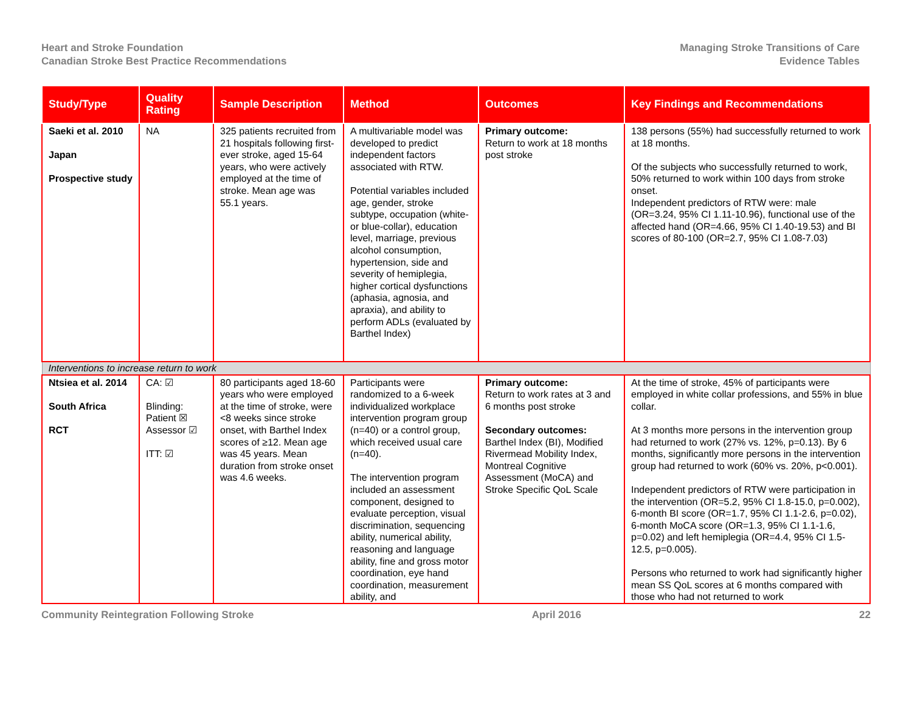Heart and Stroke Foundation
Canadian Stroke Best Practice Recommendations
Managing Stroke Transitions of Care
Evidence Tables
| Study/Type | Quality Rating | Sample Description | Method | Outcomes | Key Findings and Recommendations |
| --- | --- | --- | --- | --- | --- |
| Saeki et al. 2010 Japan Prospective study | NA | 325 patients recruited from 21 hospitals following first-ever stroke, aged 15-64 years, who were actively employed at the time of stroke. Mean age was 55.1 years. | A multivariable model was developed to predict independent factors associated with RTW. Potential variables included age, gender, stroke subtype, occupation (white- or blue-collar), education level, marriage, previous alcohol consumption, hypertension, side and severity of hemiplegia, higher cortical dysfunctions (aphasia, agnosia, and apraxia), and ability to perform ADLs (evaluated by Barthel Index) | Primary outcome: Return to work at 18 months post stroke | 138 persons (55%) had successfully returned to work at 18 months. Of the subjects who successfully returned to work, 50% returned to work within 100 days from stroke onset. Independent predictors of RTW were: male (OR=3.24, 95% CI 1.11-10.96), functional use of the affected hand (OR=4.66, 95% CI 1.40-19.53) and BI scores of 80-100 (OR=2.7, 95% CI 1.08-7.03) |
| Interventions to increase return to work | | | | | |
| Ntsiea et al. 2014 South Africa RCT | CA: ☑ Blinding: Patient ☒ Assessor ☑ ITT: ☑ | 80 participants aged 18-60 years who were employed at the time of stroke, were <8 weeks since stroke onset, with Barthel Index scores of ≥12. Mean age was 45 years. Mean duration from stroke onset was 4.6 weeks. | Participants were randomized to a 6-week individualized workplace intervention program group (n=40) or a control group, which received usual care (n=40). The intervention program included an assessment component, designed to evaluate perception, visual discrimination, sequencing ability, numerical ability, reasoning and language ability, fine and gross motor coordination, eye hand coordination, measurement ability, and | Primary outcome: Return to work rates at 3 and 6 months post stroke Secondary outcomes: Barthel Index (BI), Modified Rivermead Mobility Index, Montreal Cognitive Assessment (MoCA) and Stroke Specific QoL Scale | At the time of stroke, 45% of participants were employed in white collar professions, and 55% in blue collar. At 3 months more persons in the intervention group had returned to work (27% vs. 12%, p=0.13). By 6 months, significantly more persons in the intervention group had returned to work (60% vs. 20%, p<0.001). Independent predictors of RTW were participation in the intervention (OR=5.2, 95% CI 1.8-15.0, p=0.002), 6-month BI score (OR=1.7, 95% CI 1.1-2.6, p=0.02), 6-month MoCA score (OR=1.3, 95% CI 1.1-1.6, p=0.02) and left hemiplegia (OR=4.4, 95% CI 1.5-12.5, p=0.005). Persons who returned to work had significantly higher mean SS QoL scores at 6 months compared with those who had not returned to work |
Community Reintegration Following Stroke
April 2016 22